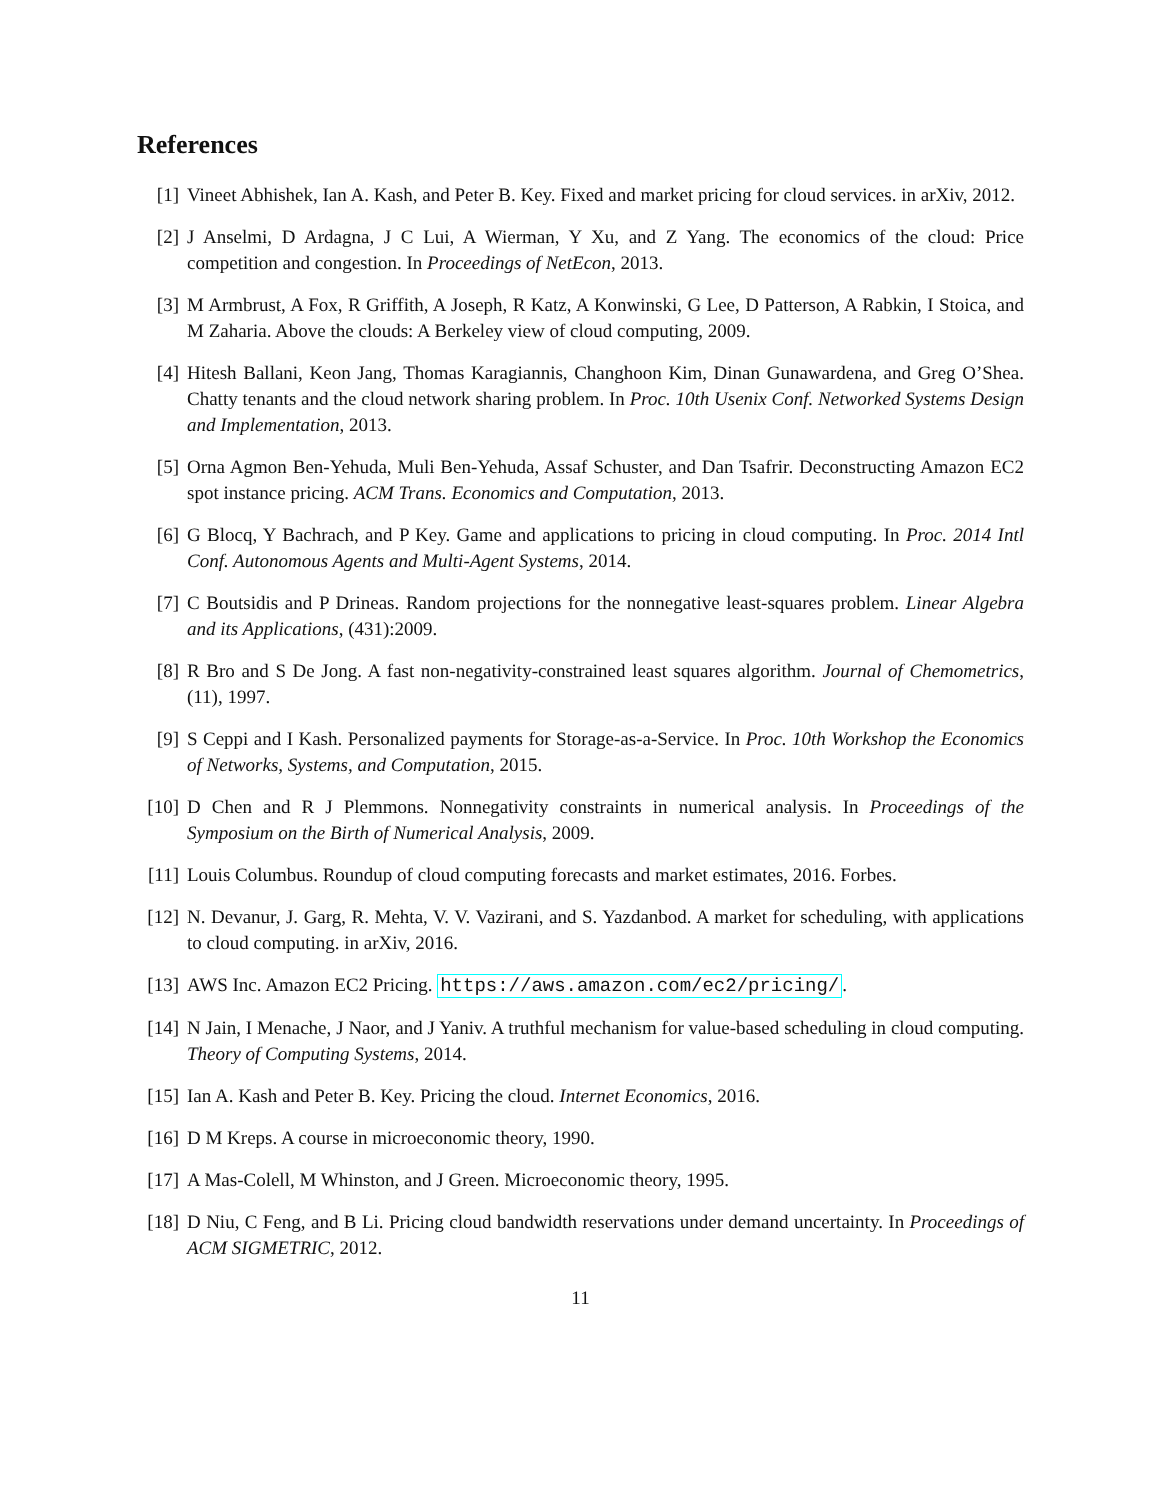References
[1] Vineet Abhishek, Ian A. Kash, and Peter B. Key. Fixed and market pricing for cloud services. in arXiv, 2012.
[2] J Anselmi, D Ardagna, J C Lui, A Wierman, Y Xu, and Z Yang. The economics of the cloud: Price competition and congestion. In Proceedings of NetEcon, 2013.
[3] M Armbrust, A Fox, R Griffith, A Joseph, R Katz, A Konwinski, G Lee, D Patterson, A Rabkin, I Stoica, and M Zaharia. Above the clouds: A Berkeley view of cloud computing, 2009.
[4] Hitesh Ballani, Keon Jang, Thomas Karagiannis, Changhoon Kim, Dinan Gunawardena, and Greg O’Shea. Chatty tenants and the cloud network sharing problem. In Proc. 10th Usenix Conf. Networked Systems Design and Implementation, 2013.
[5] Orna Agmon Ben-Yehuda, Muli Ben-Yehuda, Assaf Schuster, and Dan Tsafrir. Deconstructing Amazon EC2 spot instance pricing. ACM Trans. Economics and Computation, 2013.
[6] G Blocq, Y Bachrach, and P Key. Game and applications to pricing in cloud computing. In Proc. 2014 Intl Conf. Autonomous Agents and Multi-Agent Systems, 2014.
[7] C Boutsidis and P Drineas. Random projections for the nonnegative least-squares problem. Linear Algebra and its Applications, (431):2009.
[8] R Bro and S De Jong. A fast non-negativity-constrained least squares algorithm. Journal of Chemometrics, (11), 1997.
[9] S Ceppi and I Kash. Personalized payments for Storage-as-a-Service. In Proc. 10th Workshop the Economics of Networks, Systems, and Computation, 2015.
[10] D Chen and R J Plemmons. Nonnegativity constraints in numerical analysis. In Proceedings of the Symposium on the Birth of Numerical Analysis, 2009.
[11] Louis Columbus. Roundup of cloud computing forecasts and market estimates, 2016. Forbes.
[12] N. Devanur, J. Garg, R. Mehta, V. V. Vazirani, and S. Yazdanbod. A market for scheduling, with applications to cloud computing. in arXiv, 2016.
[13] AWS Inc. Amazon EC2 Pricing. https://aws.amazon.com/ec2/pricing/.
[14] N Jain, I Menache, J Naor, and J Yaniv. A truthful mechanism for value-based scheduling in cloud computing. Theory of Computing Systems, 2014.
[15] Ian A. Kash and Peter B. Key. Pricing the cloud. Internet Economics, 2016.
[16] D M Kreps. A course in microeconomic theory, 1990.
[17] A Mas-Colell, M Whinston, and J Green. Microeconomic theory, 1995.
[18] D Niu, C Feng, and B Li. Pricing cloud bandwidth reservations under demand uncertainty. In Proceedings of ACM SIGMETRIC, 2012.
11